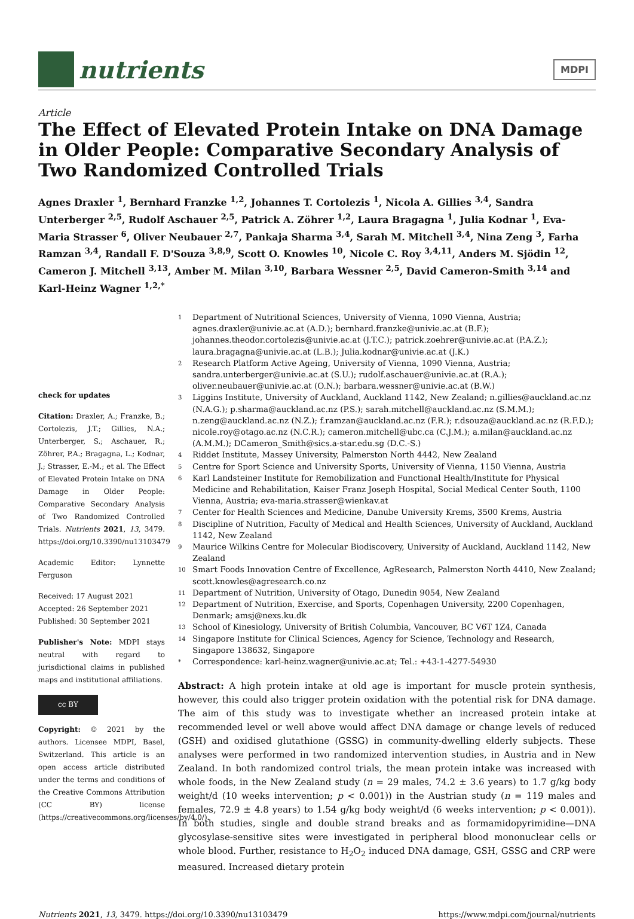nutrients
MDPI
Article
The Effect of Elevated Protein Intake on DNA Damage in Older People: Comparative Secondary Analysis of Two Randomized Controlled Trials
Agnes Draxler <sup>1</sup>, Bernhard Franzke <sup>1,2</sup>, Johannes T. Cortolezis <sup>1</sup>, Nicola A. Gillies <sup>3,4</sup>, Sandra Unterberger <sup>2,5</sup>, Rudolf Aschauer <sup>2,5</sup>, Patrick A. Zöhrer <sup>1,2</sup>, Laura Bragagna <sup>1</sup>, Julia Kodnar <sup>1</sup>, Eva-Maria Strasser <sup>6</sup>, Oliver Neubauer <sup>2,7</sup>, Pankaja Sharma <sup>3,4</sup>, Sarah M. Mitchell <sup>3,4</sup>, Nina Zeng <sup>3</sup>, Farha Ramzan <sup>3,4</sup>, Randall F. D'Souza <sup>3,8,9</sup>, Scott O. Knowles <sup>10</sup>, Nicole C. Roy <sup>3,4,11</sup>, Anders M. Sjödin <sup>12</sup>, Cameron J. Mitchell <sup>3,13</sup>, Amber M. Milan <sup>3,10</sup>, Barbara Wessner <sup>2,5</sup>, David Cameron-Smith <sup>3,14</sup> and Karl-Heinz Wagner <sup>1,2,*</sup>
check for updates
Citation: Draxler, A.; Franzke, B.; Cortolezis, J.T.; Gillies, N.A.; Unterberger, S.; Aschauer, R.; Zöhrer, P.A.; Bragagna, L.; Kodnar, J.; Strasser, E.-M.; et al. The Effect of Elevated Protein Intake on DNA Damage in Older People: Comparative Secondary Analysis of Two Randomized Controlled Trials. Nutrients 2021, 13, 3479. https://doi.org/10.3390/nu13103479
Academic Editor: Lynnette Ferguson
Received: 17 August 2021
Accepted: 26 September 2021
Published: 30 September 2021
Publisher's Note: MDPI stays neutral with regard to jurisdictional claims in published maps and institutional affiliations.
cc BY
Copyright: © 2021 by the authors. Licensee MDPI, Basel, Switzerland. This article is an open access article distributed under the terms and conditions of the Creative Commons Attribution (CC BY) license (https://creativecommons.org/licenses/by/4.0/).
1
Department of Nutritional Sciences, University of Vienna, 1090 Vienna, Austria; agnes.draxler@univie.ac.at (A.D.); bernhard.franzke@univie.ac.at (B.F.); johannes.theodor.cortolezis@univie.ac.at (J.T.C.); patrick.zoehrer@univie.ac.at (P.A.Z.); laura.bragagna@univie.ac.at (L.B.); Julia.kodnar@univie.ac.at (J.K.)
2
Research Platform Active Ageing, University of Vienna, 1090 Vienna, Austria; sandra.unterberger@univie.ac.at (S.U.); rudolf.aschauer@univie.ac.at (R.A.); oliver.neubauer@univie.ac.at (O.N.); barbara.wessner@univie.ac.at (B.W.)
3
Liggins Institute, University of Auckland, Auckland 1142, New Zealand; n.gillies@auckland.ac.nz (N.A.G.); p.sharma@auckland.ac.nz (P.S.); sarah.mitchell@auckland.ac.nz (S.M.M.); n.zeng@auckland.ac.nz (N.Z.); f.ramzan@auckland.ac.nz (F.R.); r.dsouza@auckland.ac.nz (R.F.D.); nicole.roy@otago.ac.nz (N.C.R.); cameron.mitchell@ubc.ca (C.J.M.); a.milan@auckland.ac.nz (A.M.M.); DCameron_Smith@sics.a-star.edu.sg (D.C.-S.)
4
Riddet Institute, Massey University, Palmerston North 4442, New Zealand
5
Centre for Sport Science and University Sports, University of Vienna, 1150 Vienna, Austria
6
Karl Landsteiner Institute for Remobilization and Functional Health/Institute for Physical Medicine and Rehabilitation, Kaiser Franz Joseph Hospital, Social Medical Center South, 1100 Vienna, Austria; eva-maria.strasser@wienkav.at
7
Center for Health Sciences and Medicine, Danube University Krems, 3500 Krems, Austria
8
Discipline of Nutrition, Faculty of Medical and Health Sciences, University of Auckland, Auckland 1142, New Zealand
9
Maurice Wilkins Centre for Molecular Biodiscovery, University of Auckland, Auckland 1142, New Zealand
10
Smart Foods Innovation Centre of Excellence, AgResearch, Palmerston North 4410, New Zealand; scott.knowles@agresearch.co.nz
11
Department of Nutrition, University of Otago, Dunedin 9054, New Zealand
12
Department of Nutrition, Exercise, and Sports, Copenhagen University, 2200 Copenhagen, Denmark; amsj@nexs.ku.dk
13
School of Kinesiology, University of British Columbia, Vancouver, BC V6T 1Z4, Canada
14
Singapore Institute for Clinical Sciences, Agency for Science, Technology and Research, Singapore 138632, Singapore
*
Correspondence: karl-heinz.wagner@univie.ac.at; Tel.: +43-1-4277-54930
Abstract: A high protein intake at old age is important for muscle protein synthesis, however, this could also trigger protein oxidation with the potential risk for DNA damage. The aim of this study was to investigate whether an increased protein intake at recommended level or well above would affect DNA damage or change levels of reduced (GSH) and oxidised glutathione (GSSG) in community-dwelling elderly subjects. These analyses were performed in two randomized intervention studies, in Austria and in New Zealand. In both randomized control trials, the mean protein intake was increased with whole foods, in the New Zealand study (n = 29 males, 74.2 ± 3.6 years) to 1.7 g/kg body weight/d (10 weeks intervention; p < 0.001)) in the Austrian study (n = 119 males and females, 72.9 ± 4.8 years) to 1.54 g/kg body weight/d (6 weeks intervention; p < 0.001)). In both studies, single and double strand breaks and as formamidopyrimidine—DNA glycosylase-sensitive sites were investigated in peripheral blood mononuclear cells or whole blood. Further, resistance to H<sub>2</sub>O<sub>2</sub> induced DNA damage, GSH, GSSG and CRP were measured. Increased dietary protein
Nutrients 2021, 13, 3479. https://doi.org/10.3390/nu13103479 https://www.mdpi.com/journal/nutrients